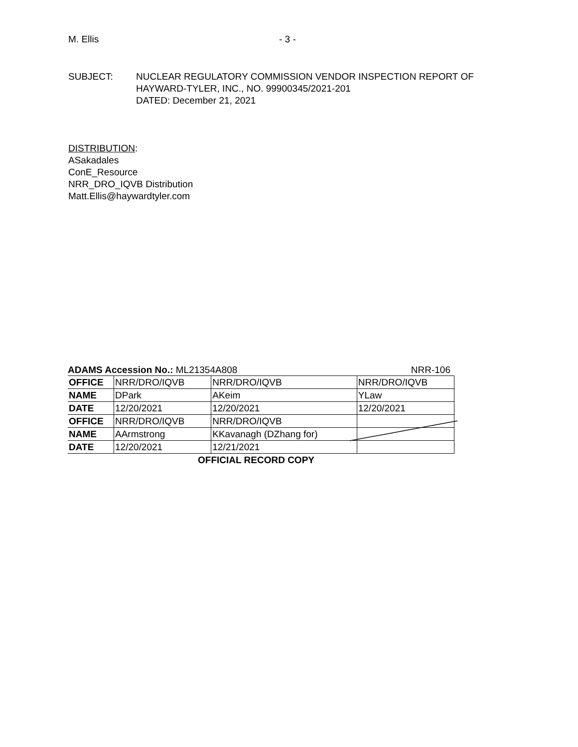M. Ellis - 3 -
SUBJECT: NUCLEAR REGULATORY COMMISSION VENDOR INSPECTION REPORT OF
HAYWARD-TYLER, INC., NO. 99900345/2021-201
DATED: December 21, 2021
DISTRIBUTION:
ASakadales
ConE_Resource
NRR_DRO_IQVB Distribution
Matt.Ellis@haywardtyler.com
ADAMS Accession No.: ML21354A808 NRR-106
| OFFICE | NRR/DRO/IQVB | NRR/DRO/IQVB | NRR/DRO/IQVB |
| NAME | DPark | AKeim | YLaw |
| DATE | 12/20/2021 | 12/20/2021 | 12/20/2021 |
| OFFICE | NRR/DRO/IQVB | NRR/DRO/IQVB | |
| NAME | AArmstrong | KKavanagh (DZhang for) | |
| DATE | 12/20/2021 | 12/21/2021 | |
OFFICIAL RECORD COPY